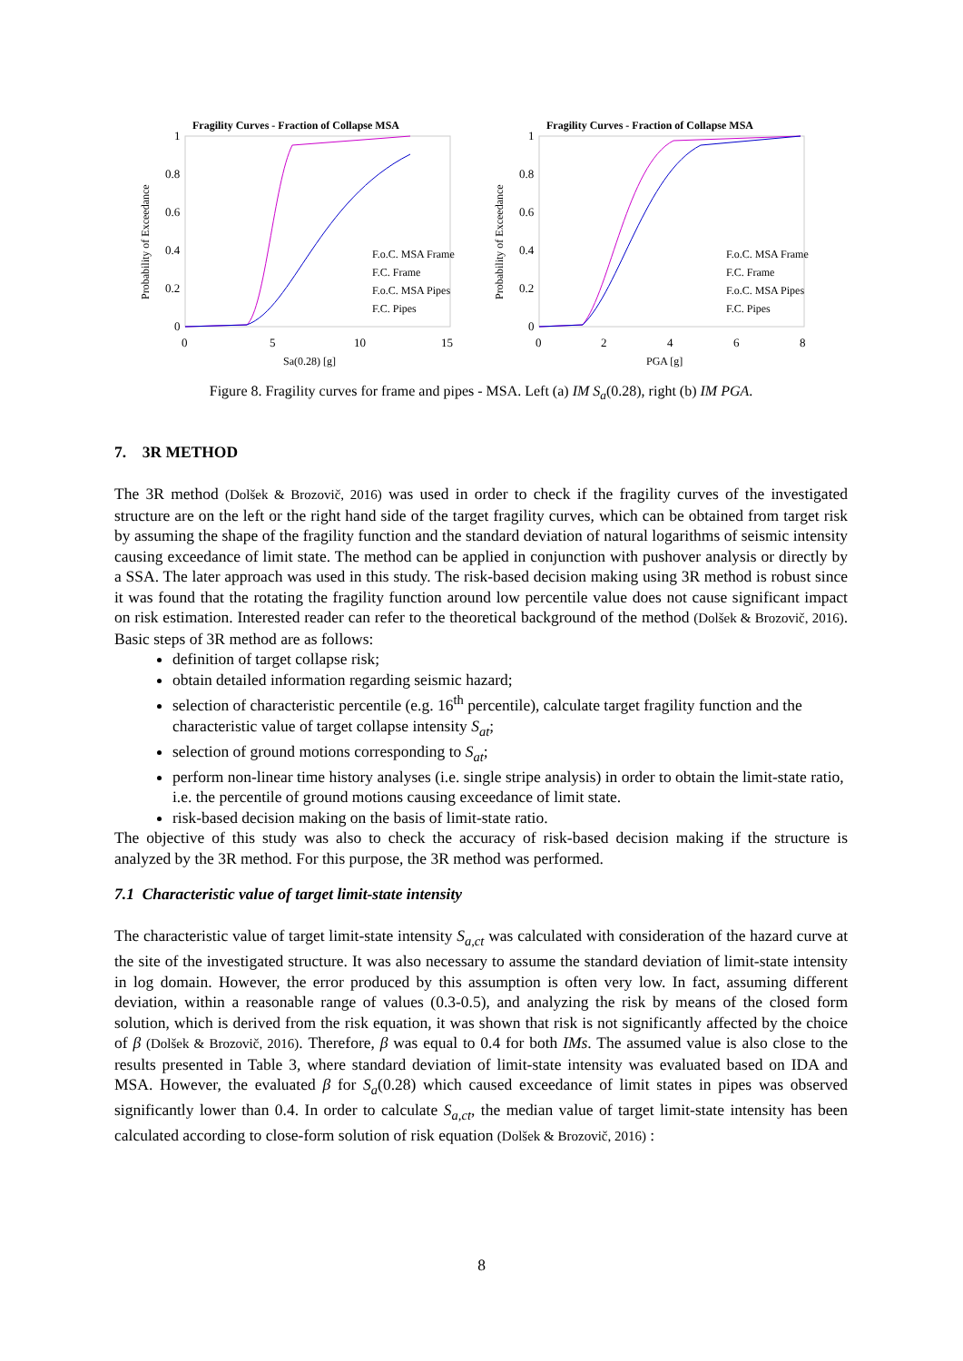Fragility Curves - Fraction of Collapse MSA
1
0.8
0.6
0.4
0.2
0
0
5
10
15
Sa(0.28) [g]
Probability of Exceedance
F.o.C. MSA Frame
F.C. Frame
F.o.C. MSA Pipes
F.C. Pipes
Fragility Curves - Fraction of Collapse MSA
1
0.8
0.6
0.4
0.2
0
0
2
4
6
8
PGA [g]
Probability of Exceedance
F.o.C. MSA Frame
F.C. Frame
F.o.C. MSA Pipes
F.C. Pipes
Figure 8. Fragility curves for frame and pipes - MSA. Left (a) IM S<sub>a</sub>(0.28), right (b) IM PGA.
7. 3R METHOD
The 3R method (Dolšek & Brozovič, 2016) was used in order to check if the fragility curves of the investigated structure are on the left or the right hand side of the target fragility curves, which can be obtained from target risk by assuming the shape of the fragility function and the standard deviation of natural logarithms of seismic intensity causing exceedance of limit state. The method can be applied in conjunction with pushover analysis or directly by a SSA. The later approach was used in this study. The risk-based decision making using 3R method is robust since it was found that the rotating the fragility function around low percentile value does not cause significant impact on risk estimation. Interested reader can refer to the theoretical background of the method (Dolšek & Brozovič, 2016). Basic steps of 3R method are as follows:
definition of target collapse risk;
obtain detailed information regarding seismic hazard;
selection of characteristic percentile (e.g. 16<sup>th</sup> percentile), calculate target fragility function and the characteristic value of target collapse intensity S<sub>at</sub>;
selection of ground motions corresponding to S<sub>at</sub>;
perform non-linear time history analyses (i.e. single stripe analysis) in order to obtain the limit-state ratio, i.e. the percentile of ground motions causing exceedance of limit state.
risk-based decision making on the basis of limit-state ratio.
The objective of this study was also to check the accuracy of risk-based decision making if the structure is analyzed by the 3R method. For this purpose, the 3R method was performed.
7.1 Characteristic value of target limit-state intensity
The characteristic value of target limit-state intensity S<sub>a,ct</sub> was calculated with consideration of the hazard curve at the site of the investigated structure. It was also necessary to assume the standard deviation of limit-state intensity in log domain. However, the error produced by this assumption is often very low. In fact, assuming different deviation, within a reasonable range of values (0.3-0.5), and analyzing the risk by means of the closed form solution, which is derived from the risk equation, it was shown that risk is not significantly affected by the choice of β (Dolšek & Brozovič, 2016). Therefore, β was equal to 0.4 for both IMs. The assumed value is also close to the results presented in Table 3, where standard deviation of limit-state intensity was evaluated based on IDA and MSA. However, the evaluated β for S<sub>a</sub>(0.28) which caused exceedance of limit states in pipes was observed significantly lower than 0.4. In order to calculate S<sub>a,ct</sub>, the median value of target limit-state intensity has been calculated according to close-form solution of risk equation (Dolšek & Brozovič, 2016) :
8